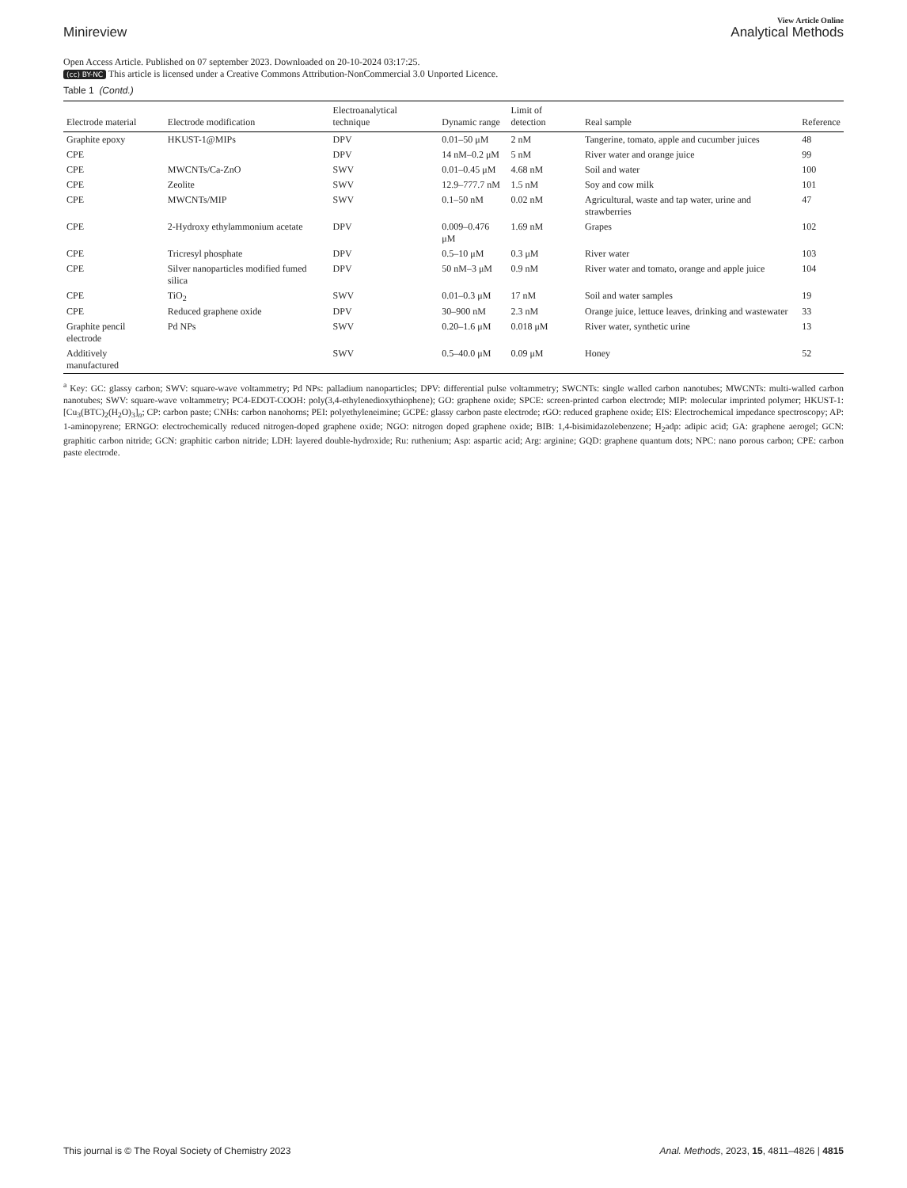View Article Online
Minireview Analytical Methods
Open Access Article. Published on 07 september 2023. Downloaded on 20-10-2024 03:17:25.
(cc) BY-NC This article is licensed under a Creative Commons Attribution-NonCommercial 3.0 Unported Licence.
Table 1 (Contd.)
| Electrode material | Electrode modification | Electroanalytical technique | Dynamic range | Limit of detection | Real sample | Reference |
| --- | --- | --- | --- | --- | --- | --- |
| Graphite epoxy | HKUST-1@MIPs | DPV | 0.01–50 μM | 2 nM | Tangerine, tomato, apple and cucumber juices | 48 |
| CPE | | DPV | 14 nM–0.2 μM | 5 nM | River water and orange juice | 99 |
| CPE | MWCNTs/Ca-ZnO | SWV | 0.01–0.45 μM | 4.68 nM | Soil and water | 100 |
| CPE | Zeolite | SWV | 12.9–777.7 nM | 1.5 nM | Soy and cow milk | 101 |
| CPE | MWCNTs/MIP | SWV | 0.1–50 nM | 0.02 nM | Agricultural, waste and tap water, urine and strawberries | 47 |
| CPE | 2-Hydroxy ethylammonium acetate | DPV | 0.009–0.476 μM | 1.69 nM | Grapes | 102 |
| CPE | Tricresyl phosphate | DPV | 0.5–10 μM | 0.3 μM | River water | 103 |
| CPE | Silver nanoparticles modified fumed silica | DPV | 50 nM–3 μM | 0.9 nM | River water and tomato, orange and apple juice | 104 |
| CPE | TiO<sub>2</sub> | SWV | 0.01–0.3 μM | 17 nM | Soil and water samples | 19 |
| CPE | Reduced graphene oxide | DPV | 30–900 nM | 2.3 nM | Orange juice, lettuce leaves, drinking and wastewater | 33 |
| Graphite pencil electrode | Pd NPs | SWV | 0.20–1.6 μM | 0.018 μM | River water, synthetic urine | 13 |
| Additively manufactured | | SWV | 0.5–40.0 μM | 0.09 μM | Honey | 52 |
<sup>a</sup> Key: GC: glassy carbon; SWV: square-wave voltammetry; Pd NPs: palladium nanoparticles; DPV: differential pulse voltammetry; SWCNTs: single walled carbon nanotubes; MWCNTs: multi-walled carbon nanotubes; SWV: square-wave voltammetry; PC4-EDOT-COOH: poly(3,4-ethylenedioxythiophene); GO: graphene oxide; SPCE: screen-printed carbon electrode; MIP: molecular imprinted polymer; HKUST-1: [Cu<sub>3</sub>(BTC)<sub>2</sub>(H<sub>2</sub>O)<sub>3</sub>]<sub>n</sub>; CP: carbon paste; CNHs: carbon nanohorns; PEI: polyethyleneimine; GCPE: glassy carbon paste electrode; rGO: reduced graphene oxide; EIS: Electrochemical impedance spectroscopy; AP: 1-aminopyrene; ERNGO: electrochemically reduced nitrogen-doped graphene oxide; NGO: nitrogen doped graphene oxide; BIB: 1,4-bisimidazolebenzene; H<sub>2</sub>adp: adipic acid; GA: graphene aerogel; GCN: graphitic carbon nitride; GCN: graphitic carbon nitride; LDH: layered double-hydroxide; Ru: ruthenium; Asp: aspartic acid; Arg: arginine; GQD: graphene quantum dots; NPC: nano porous carbon; CPE: carbon paste electrode.
This journal is © The Royal Society of Chemistry 2023 Anal. Methods, 2023, 15, 4811–4826 | 4815